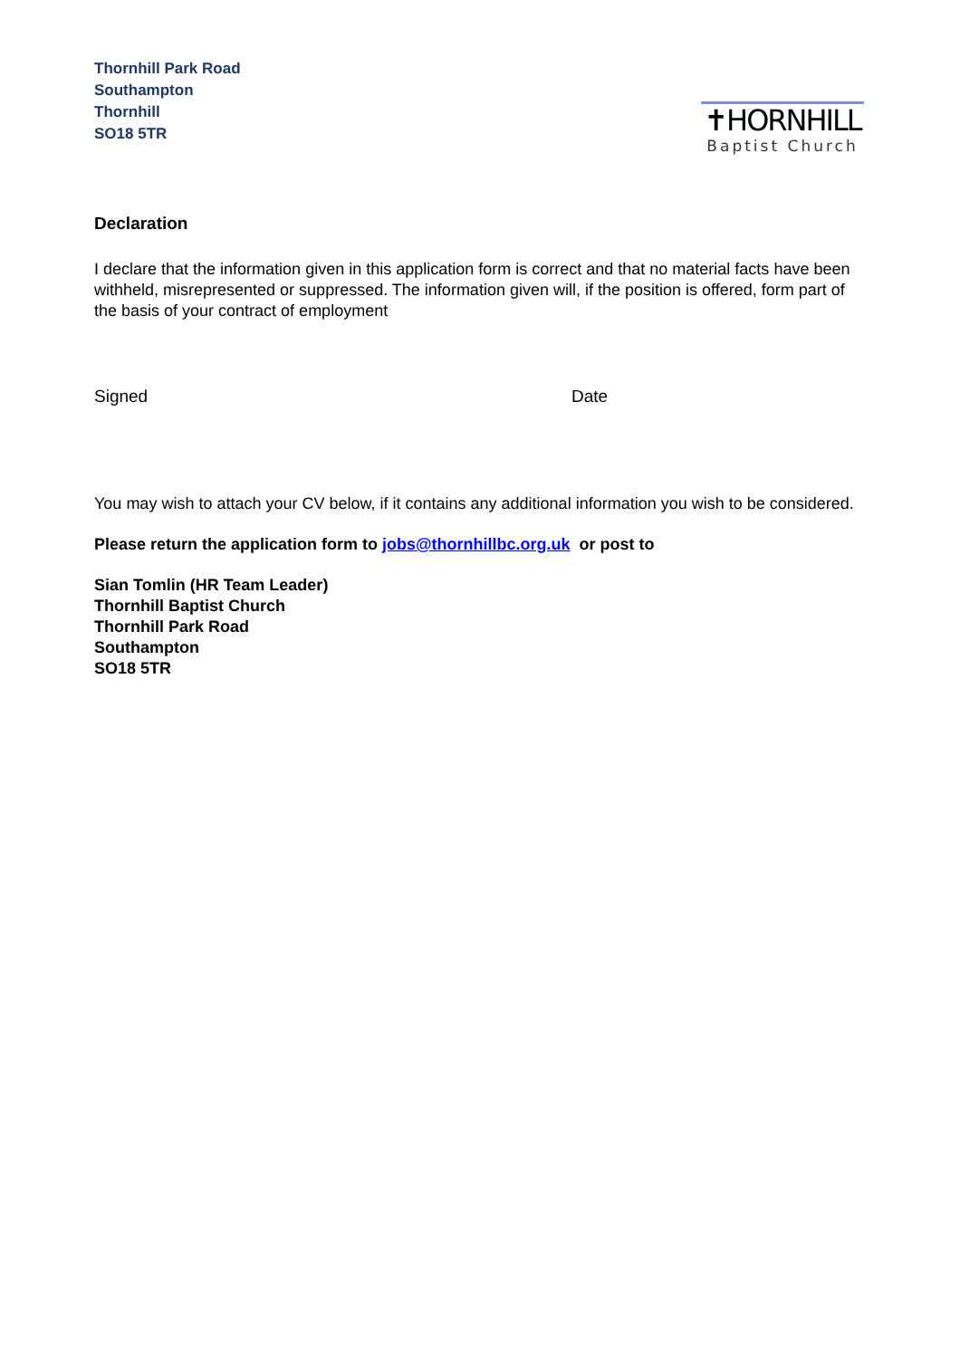Thornhill Park Road
Southampton
Thornhill
SO18 5TR
✝HORNHILL
Baptist Church
Declaration
I declare that the information given in this application form is correct and that no material facts have been withheld, misrepresented or suppressed. The information given will, if the position is offered, form part of the basis of your contract of employment
Signed Date
You may wish to attach your CV below, if it contains any additional information you wish to be considered.
Please return the application form to jobs@thornhillbc.org.uk or post to
Sian Tomlin (HR Team Leader)
Thornhill Baptist Church
Thornhill Park Road
Southampton
SO18 5TR